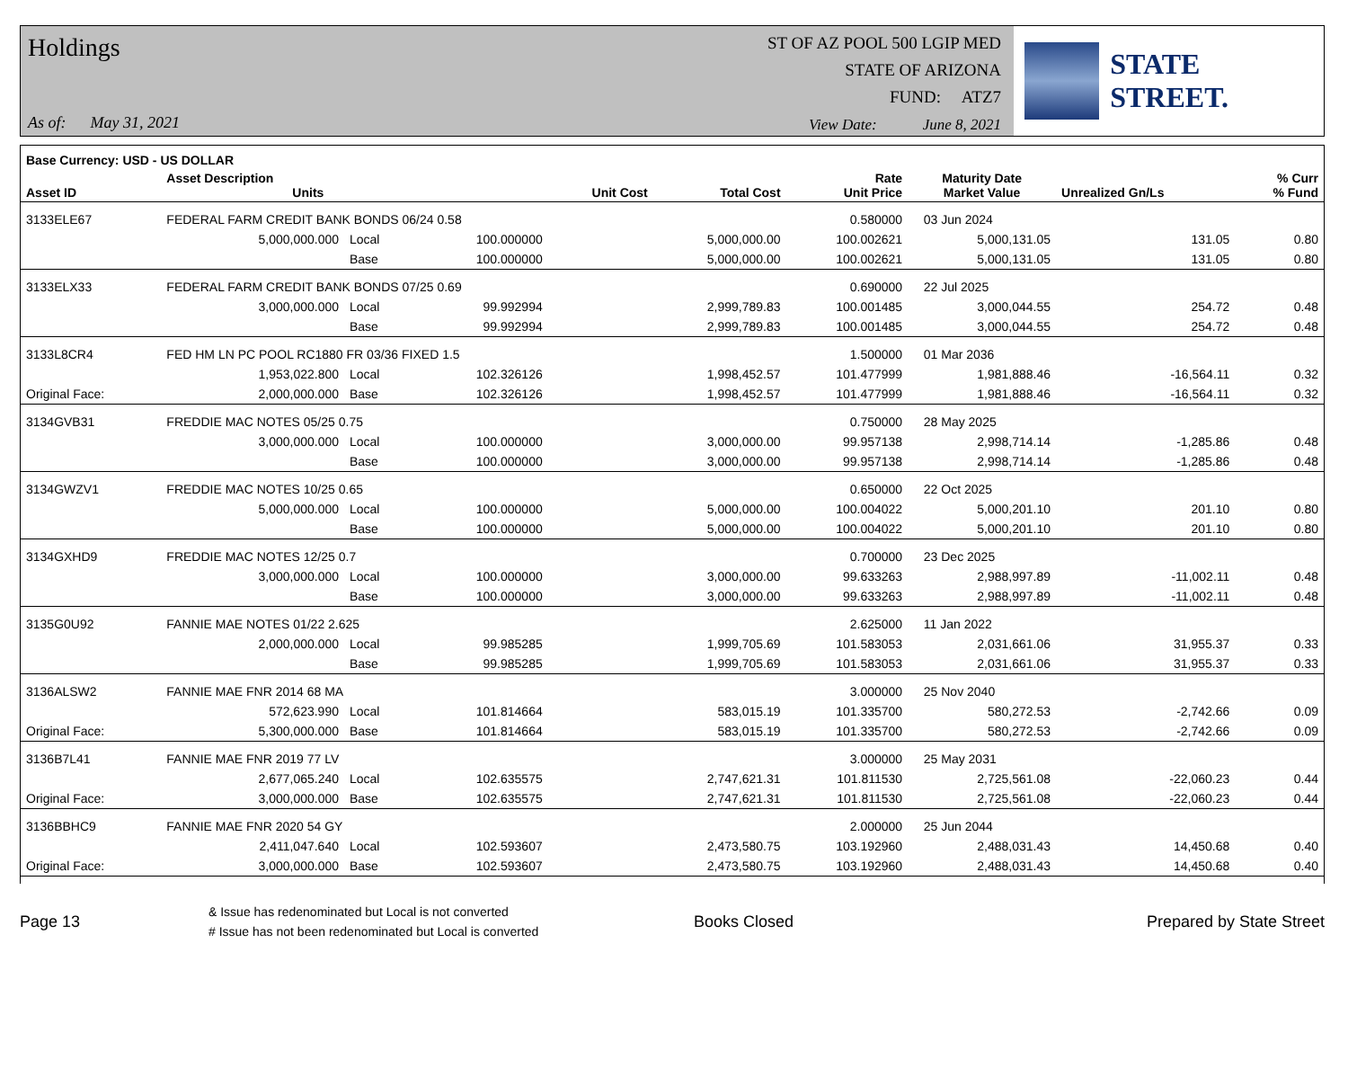Holdings
As of: May 31, 2021
ST OF AZ POOL 500 LGIP MED
STATE OF ARIZONA
FUND: ATZ7
View Date: June 8, 2021
STATE STREET.
| Base Currency: USD - US DOLLAR | | | | | | | | | |
| --- | --- | --- | --- | --- | --- | --- | --- | --- | --- |
| Asset ID | Asset Description Units | | | Unit Cost | Total Cost | Rate Unit Price | Maturity Date Market Value | Unrealized Gn/Ls | % Curr % Fund |
| 3133ELE67 | FEDERAL FARM CREDIT BANK BONDS 06/24 0.58 | | | | | 0.580000 | 03 Jun 2024 | | |
| | 5,000,000.000 | Local | 100.000000 | | 5,000,000.00 | 100.002621 | 5,000,131.05 | 131.05 | 0.80 |
| | | Base | 100.000000 | | 5,000,000.00 | 100.002621 | 5,000,131.05 | 131.05 | 0.80 |
| 3133ELX33 | FEDERAL FARM CREDIT BANK BONDS 07/25 0.69 | | | | | 0.690000 | 22 Jul 2025 | | |
| | 3,000,000.000 | Local | 99.992994 | | 2,999,789.83 | 100.001485 | 3,000,044.55 | 254.72 | 0.48 |
| | | Base | 99.992994 | | 2,999,789.83 | 100.001485 | 3,000,044.55 | 254.72 | 0.48 |
| 3133L8CR4 | FED HM LN PC POOL RC1880 FR 03/36 FIXED 1.5 | | | | | 1.500000 | 01 Mar 2036 | | |
| | 1,953,022.800 | Local | 102.326126 | | 1,998,452.57 | 101.477999 | 1,981,888.46 | -16,564.11 | 0.32 |
| Original Face: | 2,000,000.000 | Base | 102.326126 | | 1,998,452.57 | 101.477999 | 1,981,888.46 | -16,564.11 | 0.32 |
| 3134GVB31 | FREDDIE MAC NOTES 05/25 0.75 | | | | | 0.750000 | 28 May 2025 | | |
| | 3,000,000.000 | Local | 100.000000 | | 3,000,000.00 | 99.957138 | 2,998,714.14 | -1,285.86 | 0.48 |
| | | Base | 100.000000 | | 3,000,000.00 | 99.957138 | 2,998,714.14 | -1,285.86 | 0.48 |
| 3134GWZV1 | FREDDIE MAC NOTES 10/25 0.65 | | | | | 0.650000 | 22 Oct 2025 | | |
| | 5,000,000.000 | Local | 100.000000 | | 5,000,000.00 | 100.004022 | 5,000,201.10 | 201.10 | 0.80 |
| | | Base | 100.000000 | | 5,000,000.00 | 100.004022 | 5,000,201.10 | 201.10 | 0.80 |
| 3134GXHD9 | FREDDIE MAC NOTES 12/25 0.7 | | | | | 0.700000 | 23 Dec 2025 | | |
| | 3,000,000.000 | Local | 100.000000 | | 3,000,000.00 | 99.633263 | 2,988,997.89 | -11,002.11 | 0.48 |
| | | Base | 100.000000 | | 3,000,000.00 | 99.633263 | 2,988,997.89 | -11,002.11 | 0.48 |
| 3135G0U92 | FANNIE MAE NOTES 01/22 2.625 | | | | | 2.625000 | 11 Jan 2022 | | |
| | 2,000,000.000 | Local | 99.985285 | | 1,999,705.69 | 101.583053 | 2,031,661.06 | 31,955.37 | 0.33 |
| | | Base | 99.985285 | | 1,999,705.69 | 101.583053 | 2,031,661.06 | 31,955.37 | 0.33 |
| 3136ALSW2 | FANNIE MAE FNR 2014 68 MA | | | | | 3.000000 | 25 Nov 2040 | | |
| | 572,623.990 | Local | 101.814664 | | 583,015.19 | 101.335700 | 580,272.53 | -2,742.66 | 0.09 |
| Original Face: | 5,300,000.000 | Base | 101.814664 | | 583,015.19 | 101.335700 | 580,272.53 | -2,742.66 | 0.09 |
| 3136B7L41 | FANNIE MAE FNR 2019 77 LV | | | | | 3.000000 | 25 May 2031 | | |
| | 2,677,065.240 | Local | 102.635575 | | 2,747,621.31 | 101.811530 | 2,725,561.08 | -22,060.23 | 0.44 |
| Original Face: | 3,000,000.000 | Base | 102.635575 | | 2,747,621.31 | 101.811530 | 2,725,561.08 | -22,060.23 | 0.44 |
| 3136BBHC9 | FANNIE MAE FNR 2020 54 GY | | | | | 2.000000 | 25 Jun 2044 | | |
| | 2,411,047.640 | Local | 102.593607 | | 2,473,580.75 | 103.192960 | 2,488,031.43 | 14,450.68 | 0.40 |
| Original Face: | 3,000,000.000 | Base | 102.593607 | | 2,473,580.75 | 103.192960 | 2,488,031.43 | 14,450.68 | 0.40 |
Page 13
& Issue has redenominated but Local is not converted
# Issue has not been redenominated but Local is converted
Books Closed Prepared by State Street